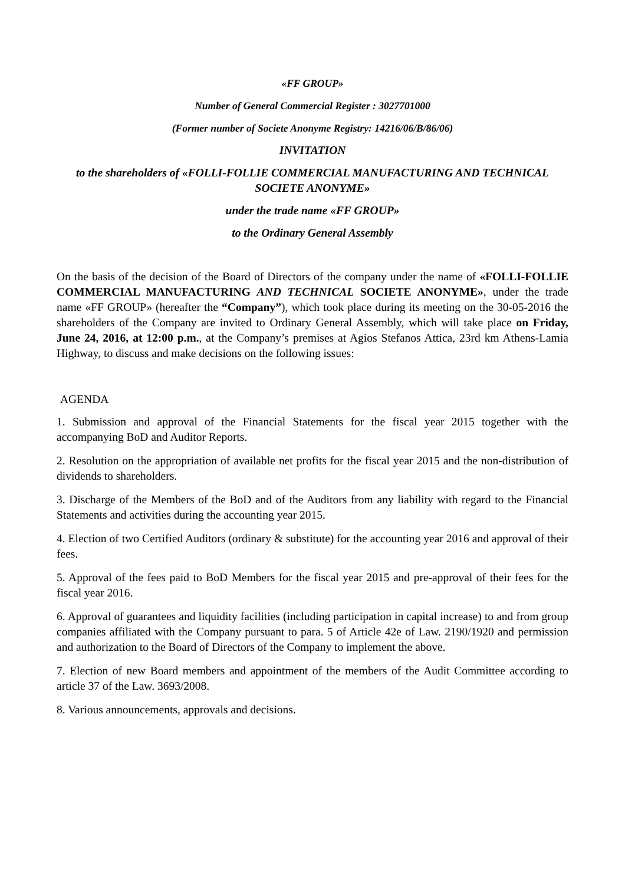«FF GROUP»
Number of General Commercial Register : 3027701000
(Former number of Societe Anonyme Registry: 14216/06/B/86/06)
INVITATION
to the shareholders of «FOLLI-FOLLIE COMMERCIAL MANUFACTURING AND TECHNICAL SOCIETE ANONYME»
under the trade name «FF GROUP»
to the Ordinary General Assembly
On the basis of the decision of the Board of Directors of the company under the name of «FOLLI-FOLLIE COMMERCIAL MANUFACTURING AND TECHNICAL SOCIETE ANONYME», under the trade name «FF GROUP» (hereafter the “Company”), which took place during its meeting on the 30-05-2016 the shareholders of the Company are invited to Ordinary General Assembly, which will take place on Friday, June 24, 2016, at 12:00 p.m., at the Company’s premises at Agios Stefanos Attica, 23rd km Athens-Lamia Highway, to discuss and make decisions on the following issues:
AGENDA
1. Submission and approval of the Financial Statements for the fiscal year 2015 together with the accompanying BoD and Auditor Reports.
2. Resolution on the appropriation of available net profits for the fiscal year 2015 and the non-distribution of dividends to shareholders.
3. Discharge of the Members of the BoD and of the Auditors from any liability with regard to the Financial Statements and activities during the accounting year 2015.
4. Election of two Certified Auditors (ordinary & substitute) for the accounting year 2016 and approval of their fees.
5. Approval of the fees paid to BoD Members for the fiscal year 2015 and pre-approval of their fees for the fiscal year 2016.
6. Approval of guarantees and liquidity facilities (including participation in capital increase) to and from group companies affiliated with the Company pursuant to para. 5 of Article 42e of Law. 2190/1920 and permission and authorization to the Board of Directors of the Company to implement the above.
7. Election of new Board members and appointment of the members of the Audit Committee according to article 37 of the Law. 3693/2008.
8. Various announcements, approvals and decisions.